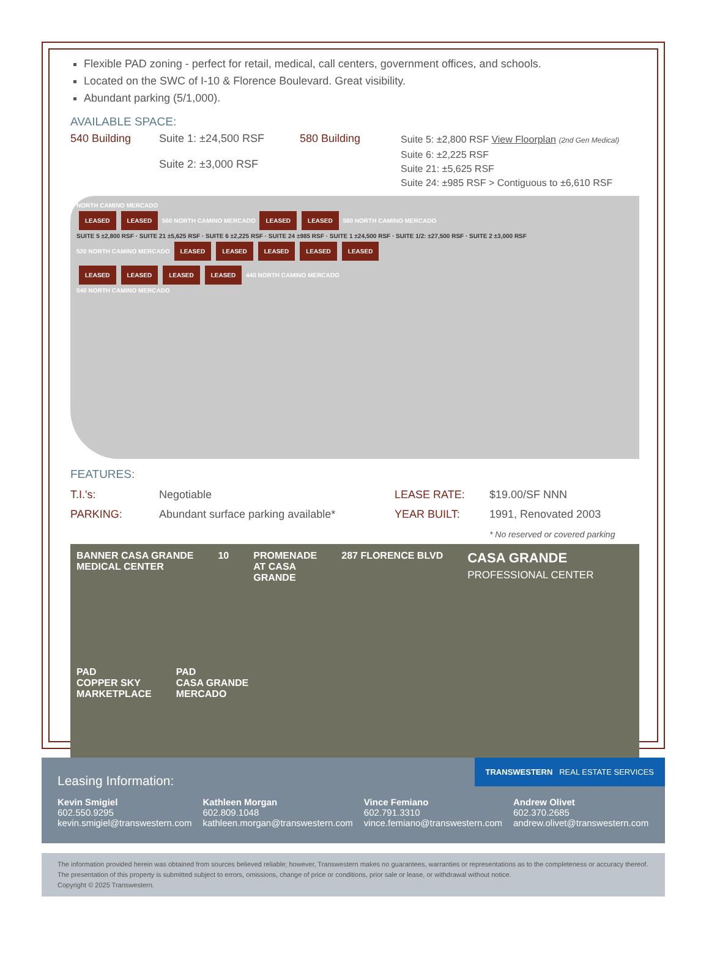Flexible PAD zoning - perfect for retail, medical, call centers, government offices, and schools.
Located on the SWC of I-10 & Florence Boulevard. Great visibility.
Abundant parking (5/1,000).
AVAILABLE SPACE:
540 Building Suite 1: ±24,500 RSF
Suite 2: ±3,000 RSF
580 Building
Suite 5: ±2,800 RSF View Floorplan (2nd Gen Medical)
Suite 6: ±2,225 RSF
Suite 21: ±5,625 RSF
Suite 24: ±985 RSF > Contiguous to ±6,610 RSF
NORTH CAMINO MERCADO
LEASED LEASED 560 NORTH CAMINO MERCADO LEASED LEASED 580 NORTH CAMINO MERCADO
SUITE 5 ±2,800 RSF · SUITE 21 ±5,625 RSF · SUITE 6 ±2,225 RSF · SUITE 24 ±985 RSF · SUITE 1 ±24,500 RSF · SUITE 1/2: ±27,500 RSF · SUITE 2 ±3,000 RSF
520 NORTH CAMINO MERCADO LEASED LEASED LEASED LEASED LEASED
LEASED LEASED LEASED LEASED 440 NORTH CAMINO MERCADO
540 NORTH CAMINO MERCADO
FEATURES:
T.I.'s:
PARKING:
Negotiable
Abundant surface parking available*
LEASE RATE:
YEAR BUILT:
$19.00/SF NNN
1991, Renovated 2003
* No reserved or covered parking
BANNER CASA GRANDE
MEDICAL CENTER
10
PROMENADE
AT CASA
GRANDE
287 FLORENCE BLVD
CASA GRANDE
PROFESSIONAL CENTER
PAD
COPPER SKY
MARKETPLACE
PAD
CASA GRANDE
MERCADO
Leasing Information:
TRANSWESTERN REAL ESTATE SERVICES
Kevin Smigiel
602.550.9295
kevin.smigiel@transwestern.com
Kathleen Morgan
602.809.1048
kathleen.morgan@transwestern.com
Vince Femiano
602.791.3310
vince.femiano@transwestern.com
Andrew Olivet
602.370.2685
andrew.olivet@transwestern.com
The information provided herein was obtained from sources believed reliable; however, Transwestern makes no guarantees, warranties or representations as to the completeness or accuracy thereof. The presentation of this property is submitted subject to errors, omissions, change of price or conditions, prior sale or lease, or withdrawal without notice.
Copyright © 2025 Transwestern.